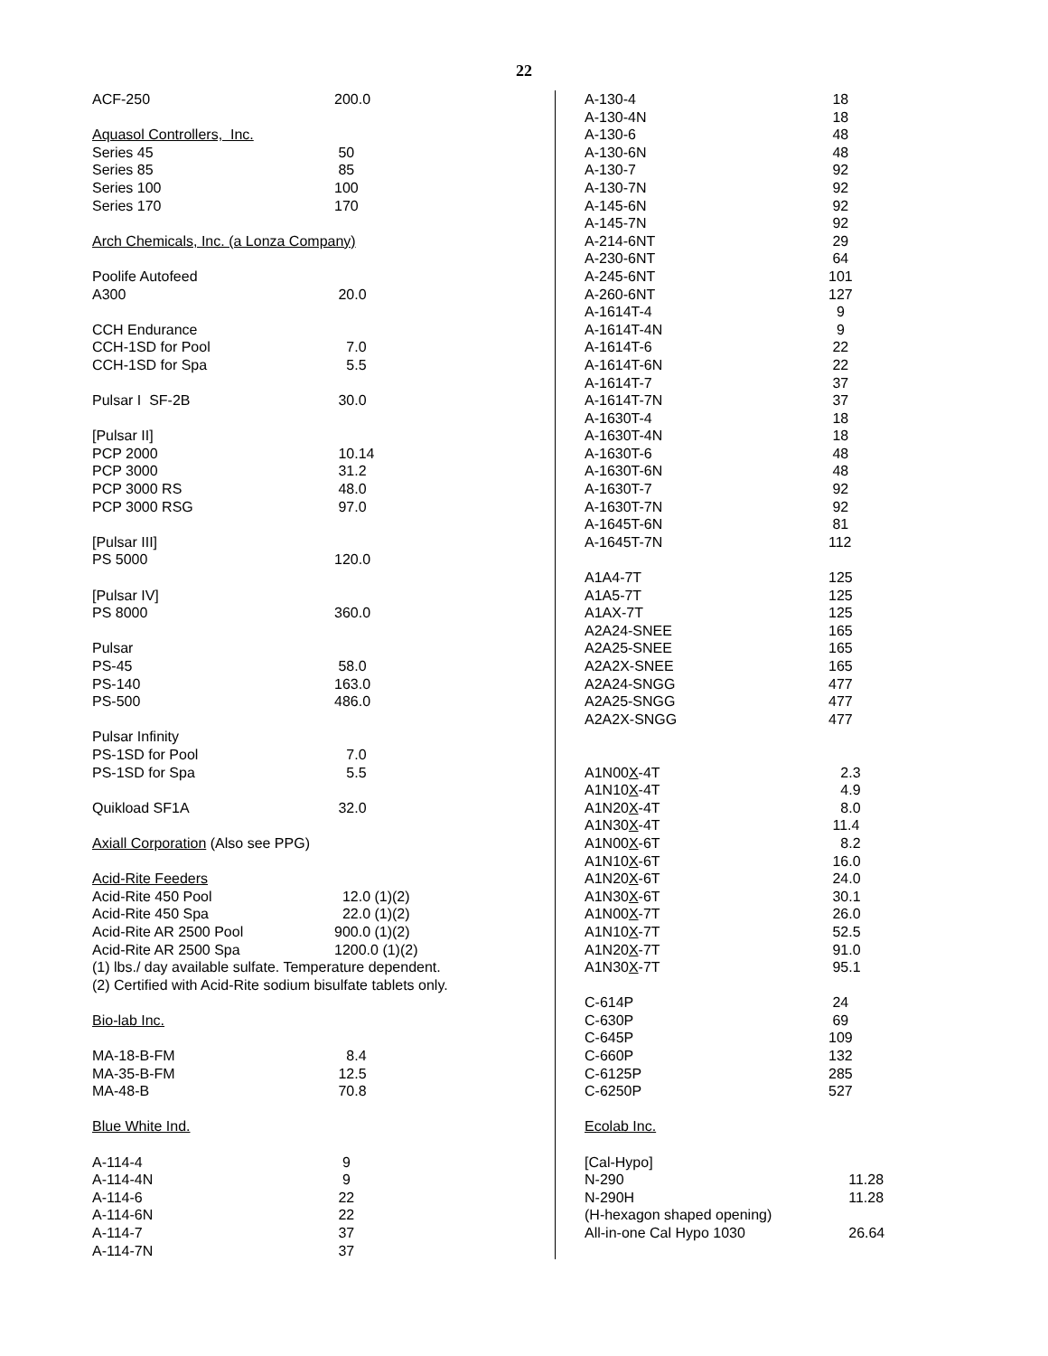22
| ACF-250 | 200.0 |
| Aquasol Controllers, Inc. | |
| Series 45 | 50 |
| Series 85 | 85 |
| Series 100 | 100 |
| Series 170 | 170 |
| Arch Chemicals, Inc. (a Lonza Company) | |
| Poolife Autofeed | |
| A300 | 20.0 |
| CCH Endurance | |
| CCH-1SD for Pool | 7.0 |
| CCH-1SD for Spa | 5.5 |
| Pulsar I SF-2B | 30.0 |
| [Pulsar II] | |
| PCP 2000 | 10.14 |
| PCP 3000 | 31.2 |
| PCP 3000 RS | 48.0 |
| PCP 3000 RSG | 97.0 |
| [Pulsar III] | |
| PS 5000 | 120.0 |
| [Pulsar IV] | |
| PS 8000 | 360.0 |
| Pulsar | |
| PS-45 | 58.0 |
| PS-140 | 163.0 |
| PS-500 | 486.0 |
| Pulsar Infinity | |
| PS-1SD for Pool | 7.0 |
| PS-1SD for Spa | 5.5 |
| Quikload SF1A | 32.0 |
| Axiall Corporation (Also see PPG) | |
| Acid-Rite Feeders | |
| Acid-Rite 450 Pool | 12.0 (1)(2) |
| Acid-Rite 450 Spa | 22.0 (1)(2) |
| Acid-Rite AR 2500 Pool | 900.0 (1)(2) |
| Acid-Rite AR 2500 Spa | 1200.0 (1)(2) |
| (1) lbs./ day available sulfate. Temperature dependent. | |
| (2) Certified with Acid-Rite sodium bisulfate tablets only. | |
| Bio-lab Inc. | |
| MA-18-B-FM | 8.4 |
| MA-35-B-FM | 12.5 |
| MA-48-B | 70.8 |
| Blue White Ind. | |
| A-114-4 | 9 |
| A-114-4N | 9 |
| A-114-6 | 22 |
| A-114-6N | 22 |
| A-114-7 | 37 |
| A-114-7N | 37 |
| A-130-4 | 18 |
| A-130-4N | 18 |
| A-130-6 | 48 |
| A-130-6N | 48 |
| A-130-7 | 92 |
| A-130-7N | 92 |
| A-145-6N | 92 |
| A-145-7N | 92 |
| A-214-6NT | 29 |
| A-230-6NT | 64 |
| A-245-6NT | 101 |
| A-260-6NT | 127 |
| A-1614T-4 | 9 |
| A-1614T-4N | 9 |
| A-1614T-6 | 22 |
| A-1614T-6N | 22 |
| A-1614T-7 | 37 |
| A-1614T-7N | 37 |
| A-1630T-4 | 18 |
| A-1630T-4N | 18 |
| A-1630T-6 | 48 |
| A-1630T-6N | 48 |
| A-1630T-7 | 92 |
| A-1630T-7N | 92 |
| A-1645T-6N | 81 |
| A-1645T-7N | 112 |
| A1A4-7T | 125 |
| A1A5-7T | 125 |
| A1AX-7T | 125 |
| A2A24-SNEE | 165 |
| A2A25-SNEE | 165 |
| A2A2X-SNEE | 165 |
| A2A24-SNGG | 477 |
| A2A25-SNGG | 477 |
| A2A2X-SNGG | 477 |
| A1N00 X -4T | 2.3 |
| A1N10 X -4T | 4.9 |
| A1N20 X -4T | 8.0 |
| A1N30 X -4T | 11.4 |
| A1N00 X -6T | 8.2 |
| A1N10 X -6T | 16.0 |
| A1N20 X -6T | 24.0 |
| A1N30 X -6T | 30.1 |
| A1N00 X -7T | 26.0 |
| A1N10 X -7T | 52.5 |
| A1N20 X -7T | 91.0 |
| A1N30 X -7T | 95.1 |
| C-614P | 24 |
| C-630P | 69 |
| C-645P | 109 |
| C-660P | 132 |
| C-6125P | 285 |
| C-6250P | 527 |
| Ecolab Inc. | |
| [Cal-Hypo] | |
| N-290 | 11.28 |
| N-290H | 11.28 |
| (H-hexagon shaped opening) | |
| All-in-one Cal Hypo 1030 | 26.64 |